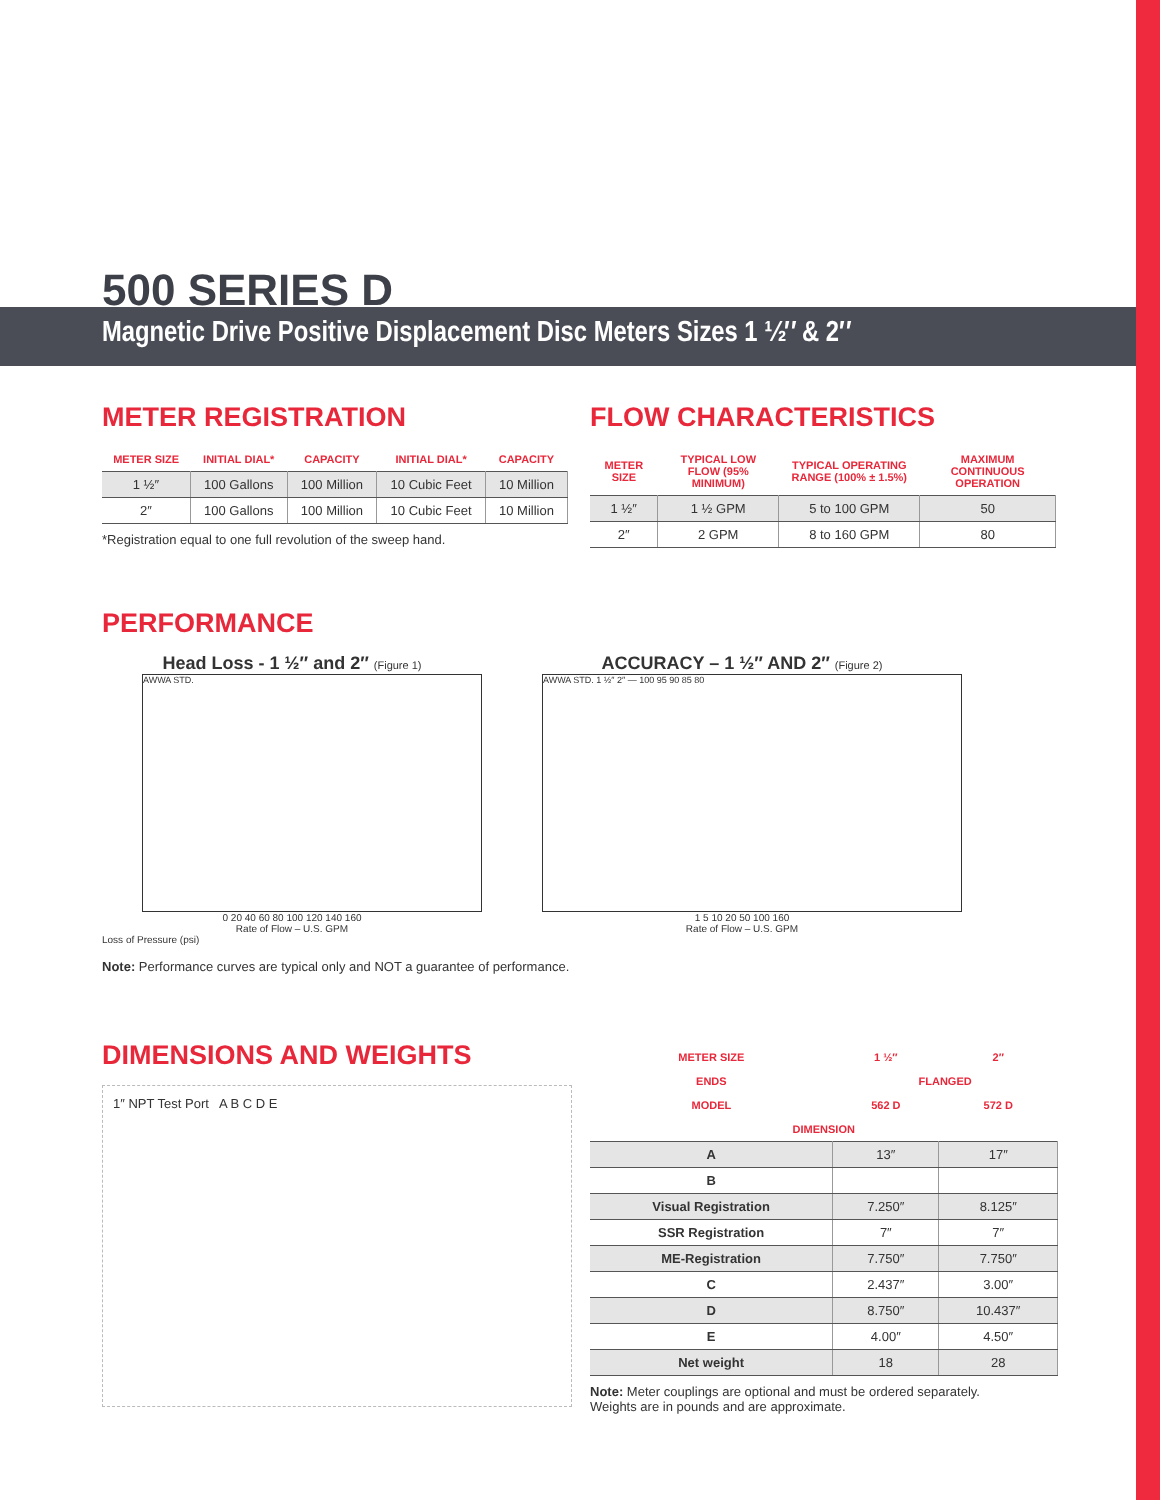500 SERIES D
Magnetic Drive Positive Displacement Disc Meters Sizes 1 ½″ & 2″
METER REGISTRATION
| METER SIZE | INITIAL DIAL* | CAPACITY | INITIAL DIAL* | CAPACITY |
| --- | --- | --- | --- | --- |
| 1 ½″ | 100 Gallons | 100 Million | 10 Cubic Feet | 10 Million |
| 2″ | 100 Gallons | 100 Million | 10 Cubic Feet | 10 Million |
*Registration equal to one full revolution of the sweep hand.
FLOW CHARACTERISTICS
| METER SIZE | TYPICAL LOW FLOW (95% MINIMUM) | TYPICAL OPERATING RANGE (100% ± 1.5%) | MAXIMUM CONTINUOUS OPERATION |
| --- | --- | --- | --- |
| 1 ½″ | 1 ½ GPM | 5 to 100 GPM | 50 |
| 2″ | 2 GPM | 8 to 160 GPM | 80 |
PERFORMANCE
Head Loss - 1 ½″ and 2″ (Figure 1)
AWWA STD.
0 20 40 60 80 100 120 140 160
Rate of Flow – U.S. GPM
Loss of Pressure (psi)
ACCURACY – 1 ½″ AND 2″ (Figure 2)
AWWA STD. 1 ½″ 2″ — 100 95 90 85 80
1 5 10 20 50 100 160
Rate of Flow – U.S. GPM
Note: Performance curves are typical only and NOT a guarantee of performance.
DIMENSIONS AND WEIGHTS
1″ NPT Test Port A B C D E
| METER SIZE | 1 ½″ | 2″ |
| --- | --- | --- |
| ENDS | FLANGED | |
| MODEL | 562 D | 572 D |
| DIMENSION | | |
| A | 13″ | 17″ |
| B | | |
| Visual Registration | 7.250″ | 8.125″ |
| SSR Registration | 7″ | 7″ |
| ME-Registration | 7.750″ | 7.750″ |
| C | 2.437″ | 3.00″ |
| D | 8.750″ | 10.437″ |
| E | 4.00″ | 4.50″ |
| Net weight | 18 | 28 |
Note: Meter couplings are optional and must be ordered separately.
Weights are in pounds and are approximate.